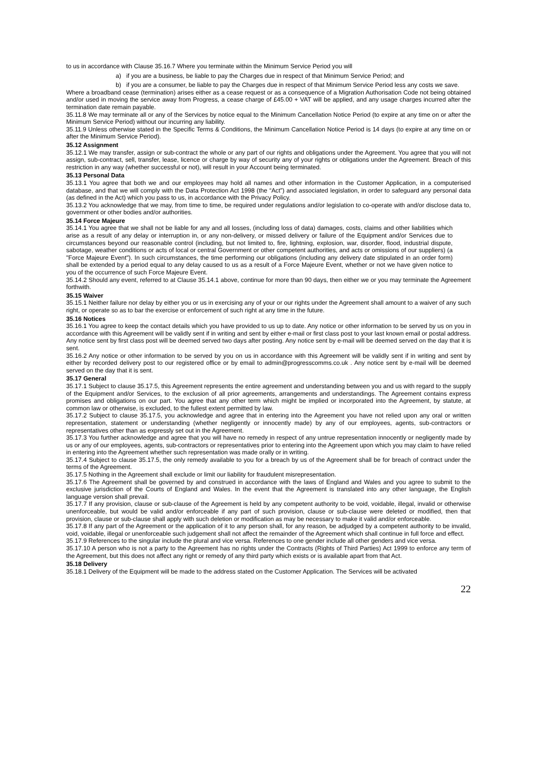to us in accordance with Clause 35.16.7 Where you terminate within the Minimum Service Period you will
a) if you are a business, be liable to pay the Charges due in respect of that Minimum Service Period; and
b) if you are a consumer, be liable to pay the Charges due in respect of that Minimum Service Period less any costs we save.
Where a broadband cease (termination) arises either as a cease request or as a consequence of a Migration Authorisation Code not being obtained and/or used in moving the service away from Progress, a cease charge of £45.00 + VAT will be applied, and any usage charges incurred after the termination date remain payable.
35.11.8 We may terminate all or any of the Services by notice equal to the Minimum Cancellation Notice Period (to expire at any time on or after the Minimum Service Period) without our incurring any liability.
35.11.9 Unless otherwise stated in the Specific Terms & Conditions, the Minimum Cancellation Notice Period is 14 days (to expire at any time on or after the Minimum Service Period).
35.12 Assignment
35.12.1 We may transfer, assign or sub-contract the whole or any part of our rights and obligations under the Agreement. You agree that you will not assign, sub-contract, sell, transfer, lease, licence or charge by way of security any of your rights or obligations under the Agreement. Breach of this restriction in any way (whether successful or not), will result in your Account being terminated.
35.13 Personal Data
35.13.1 You agree that both we and our employees may hold all names and other information in the Customer Application, in a computerised database, and that we will comply with the Data Protection Act 1998 (the “Act”) and associated legislation, in order to safeguard any personal data (as defined in the Act) which you pass to us, in accordance with the Privacy Policy.
35.13.2 You acknowledge that we may, from time to time, be required under regulations and/or legislation to co-operate with and/or disclose data to, government or other bodies and/or authorities.
35.14 Force Majeure
35.14.1 You agree that we shall not be liable for any and all losses, (including loss of data) damages, costs, claims and other liabilities which arise as a result of any delay or interruption in, or any non-delivery, or missed delivery or failure of the Equipment and/or Services due to circumstances beyond our reasonable control (including, but not limited to, fire, lightning, explosion, war, disorder, flood, industrial dispute, sabotage, weather conditions or acts of local or central Government or other competent authorities, and acts or omissions of our suppliers) (a "Force Majeure Event"). In such circumstances, the time performing our obligations (including any delivery date stipulated in an order form) shall be extended by a period equal to any delay caused to us as a result of a Force Majeure Event, whether or not we have given notice to you of the occurrence of such Force Majeure Event.
35.14.2 Should any event, referred to at Clause 35.14.1 above, continue for more than 90 days, then either we or you may terminate the Agreement forthwith.
35.15 Waiver
35.15.1 Neither failure nor delay by either you or us in exercising any of your or our rights under the Agreement shall amount to a waiver of any such right, or operate so as to bar the exercise or enforcement of such right at any time in the future.
35.16 Notices
35.16.1 You agree to keep the contact details which you have provided to us up to date. Any notice or other information to be served by us on you in accordance with this Agreement will be validly sent if in writing and sent by either e-mail or first class post to your last known email or postal address. Any notice sent by first class post will be deemed served two days after posting. Any notice sent by e-mail will be deemed served on the day that it is sent.
35.16.2 Any notice or other information to be served by you on us in accordance with this Agreement will be validly sent if in writing and sent by either by recorded delivery post to our registered office or by email to admin@progresscomms.co.uk . Any notice sent by e-mail will be deemed served on the day that it is sent.
35.17 General
35.17.1 Subject to clause 35.17.5, this Agreement represents the entire agreement and understanding between you and us with regard to the supply of the Equipment and/or Services, to the exclusion of all prior agreements, arrangements and understandings. The Agreement contains express promises and obligations on our part. You agree that any other term which might be implied or incorporated into the Agreement, by statute, at common law or otherwise, is excluded, to the fullest extent permitted by law.
35.17.2 Subject to clause 35.17.5, you acknowledge and agree that in entering into the Agreement you have not relied upon any oral or written representation, statement or understanding (whether negligently or innocently made) by any of our employees, agents, sub-contractors or representatives other than as expressly set out in the Agreement.
35.17.3 You further acknowledge and agree that you will have no remedy in respect of any untrue representation innocently or negligently made by us or any of our employees, agents, sub-contractors or representatives prior to entering into the Agreement upon which you may claim to have relied in entering into the Agreement whether such representation was made orally or in writing.
35.17.4 Subject to clause 35.17.5, the only remedy available to you for a breach by us of the Agreement shall be for breach of contract under the terms of the Agreement.
35.17.5 Nothing in the Agreement shall exclude or limit our liability for fraudulent misrepresentation.
35.17.6 The Agreement shall be governed by and construed in accordance with the laws of England and Wales and you agree to submit to the exclusive jurisdiction of the Courts of England and Wales. In the event that the Agreement is translated into any other language, the English language version shall prevail.
35.17.7 If any provision, clause or sub-clause of the Agreement is held by any competent authority to be void, voidable, illegal, invalid or otherwise unenforceable, but would be valid and/or enforceable if any part of such provision, clause or sub-clause were deleted or modified, then that provision, clause or sub-clause shall apply with such deletion or modification as may be necessary to make it valid and/or enforceable.
35.17.8 If any part of the Agreement or the application of it to any person shall, for any reason, be adjudged by a competent authority to be invalid, void, voidable, illegal or unenforceable such judgement shall not affect the remainder of the Agreement which shall continue in full force and effect.
35.17.9 References to the singular include the plural and vice versa. References to one gender include all other genders and vice versa.
35.17.10 A person who is not a party to the Agreement has no rights under the Contracts (Rights of Third Parties) Act 1999 to enforce any term of the Agreement, but this does not affect any right or remedy of any third party which exists or is available apart from that Act.
35.18 Delivery
35.18.1 Delivery of the Equipment will be made to the address stated on the Customer Application. The Services will be activated
22